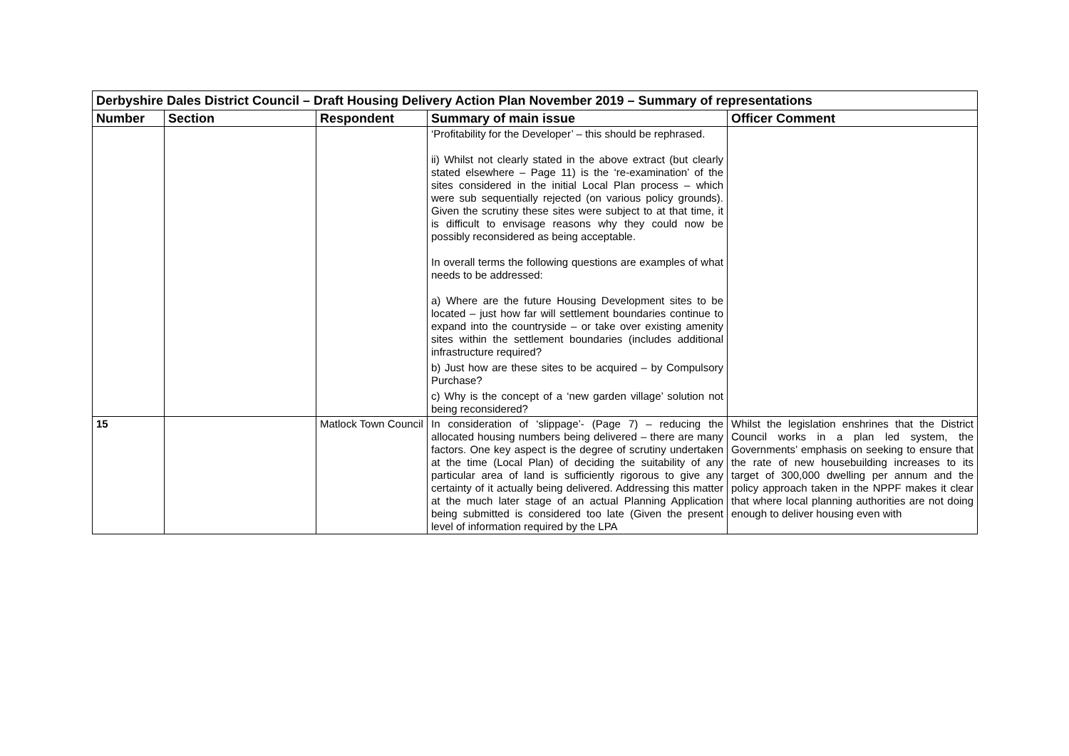| Derbyshire Dales District Council – Draft Housing Delivery Action Plan November 2019 – Summary of representations | | | | |
| Number | Section | Respondent | Summary of main issue | Officer Comment |
| | | | ‘Profitability for the Developer’ – this should be rephrased. ii) Whilst not clearly stated in the above extract (but clearly stated elsewhere – Page 11) is the ‘re-examination’ of the sites considered in the initial Local Plan process – which were sub sequentially rejected (on various policy grounds). Given the scrutiny these sites were subject to at that time, it is difficult to envisage reasons why they could now be possibly reconsidered as being acceptable. In overall terms the following questions are examples of what needs to be addressed: a) Where are the future Housing Development sites to be located – just how far will settlement boundaries continue to expand into the countryside – or take over existing amenity sites within the settlement boundaries (includes additional infrastructure required? b) Just how are these sites to be acquired – by Compulsory Purchase? c) Why is the concept of a ‘new garden village’ solution not being reconsidered? | |
| 15 | | Matlock Town Council | In consideration of ‘slippage’- (Page 7) – reducing the allocated housing numbers being delivered – there are many factors. One key aspect is the degree of scrutiny undertaken at the time (Local Plan) of deciding the suitability of any particular area of land is sufficiently rigorous to give any certainty of it actually being delivered. Addressing this matter at the much later stage of an actual Planning Application being submitted is considered too late (Given the present level of information required by the LPA | Whilst the legislation enshrines that the District Council works in a plan led system, the Governments’ emphasis on seeking to ensure that the rate of new housebuilding increases to its target of 300,000 dwelling per annum and the policy approach taken in the NPPF makes it clear that where local planning authorities are not doing enough to deliver housing even with |